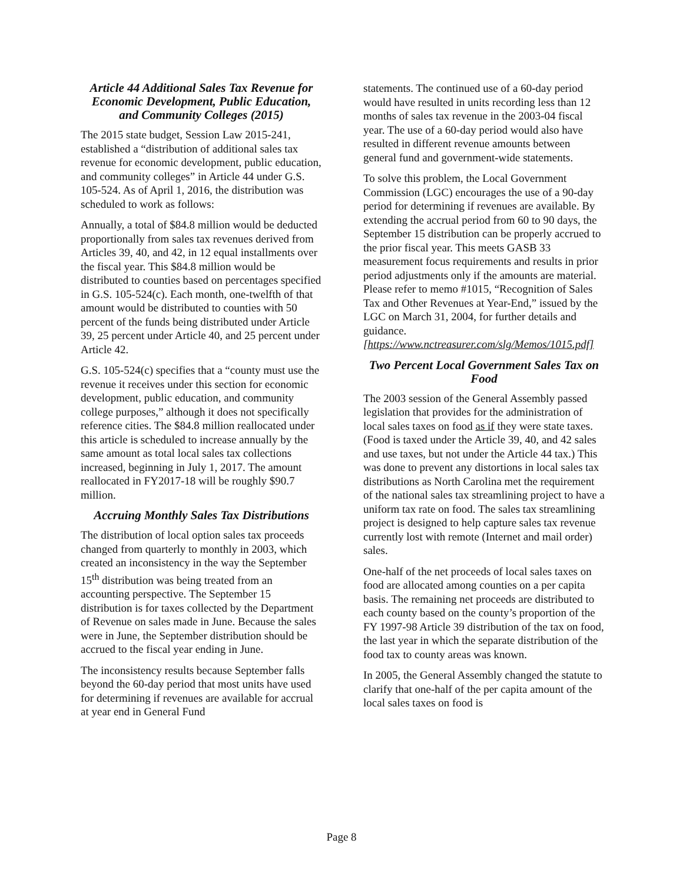Article 44 Additional Sales Tax Revenue for Economic Development, Public Education, and Community Colleges (2015)
The 2015 state budget, Session Law 2015-241, established a “distribution of additional sales tax revenue for economic development, public education, and community colleges” in Article 44 under G.S. 105-524. As of April 1, 2016, the distribution was scheduled to work as follows:
Annually, a total of $84.8 million would be deducted proportionally from sales tax revenues derived from Articles 39, 40, and 42, in 12 equal installments over the fiscal year. This $84.8 million would be distributed to counties based on percentages specified in G.S. 105-524(c). Each month, one-twelfth of that amount would be distributed to counties with 50 percent of the funds being distributed under Article 39, 25 percent under Article 40, and 25 percent under Article 42.
G.S. 105-524(c) specifies that a “county must use the revenue it receives under this section for economic development, public education, and community college purposes,” although it does not specifically reference cities. The $84.8 million reallocated under this article is scheduled to increase annually by the same amount as total local sales tax collections increased, beginning in July 1, 2017. The amount reallocated in FY2017-18 will be roughly $90.7 million.
Accruing Monthly Sales Tax Distributions
The distribution of local option sales tax proceeds changed from quarterly to monthly in 2003, which created an inconsistency in the way the September 15<sup>th</sup> distribution was being treated from an accounting perspective. The September 15 distribution is for taxes collected by the Department of Revenue on sales made in June. Because the sales were in June, the September distribution should be accrued to the fiscal year ending in June.
The inconsistency results because September falls beyond the 60-day period that most units have used for determining if revenues are available for accrual at year end in General Fund
statements. The continued use of a 60-day period would have resulted in units recording less than 12 months of sales tax revenue in the 2003-04 fiscal year. The use of a 60-day period would also have resulted in different revenue amounts between general fund and government-wide statements.
To solve this problem, the Local Government Commission (LGC) encourages the use of a 90-day period for determining if revenues are available. By extending the accrual period from 60 to 90 days, the September 15 distribution can be properly accrued to the prior fiscal year. This meets GASB 33 measurement focus requirements and results in prior period adjustments only if the amounts are material. Please refer to memo #1015, “Recognition of Sales Tax and Other Revenues at Year-End,” issued by the LGC on March 31, 2004, for further details and guidance. [https://www.nctreasurer.com/slg/Memos/1015.pdf]
Two Percent Local Government Sales Tax on Food
The 2003 session of the General Assembly passed legislation that provides for the administration of local sales taxes on food as if they were state taxes. (Food is taxed under the Article 39, 40, and 42 sales and use taxes, but not under the Article 44 tax.) This was done to prevent any distortions in local sales tax distributions as North Carolina met the requirement of the national sales tax streamlining project to have a uniform tax rate on food. The sales tax streamlining project is designed to help capture sales tax revenue currently lost with remote (Internet and mail order) sales.
One-half of the net proceeds of local sales taxes on food are allocated among counties on a per capita basis. The remaining net proceeds are distributed to each county based on the county’s proportion of the FY 1997-98 Article 39 distribution of the tax on food, the last year in which the separate distribution of the food tax to county areas was known.
In 2005, the General Assembly changed the statute to clarify that one-half of the per capita amount of the local sales taxes on food is
Page 8